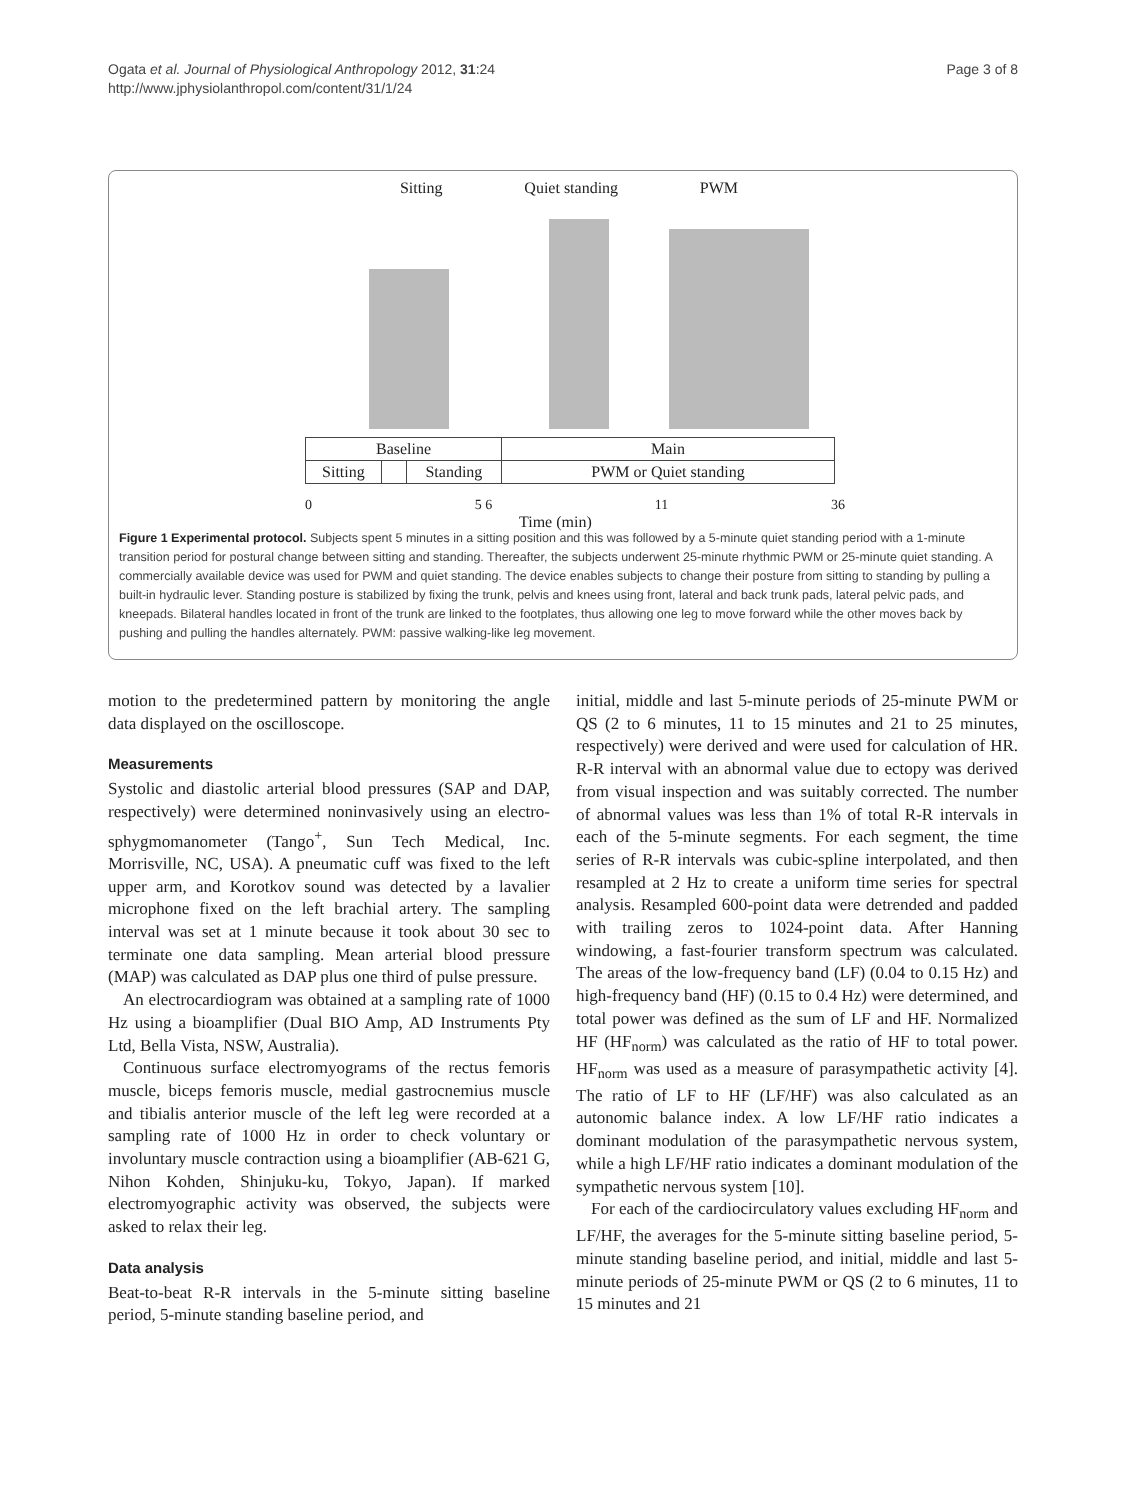Ogata et al. Journal of Physiological Anthropology 2012, 31:24
http://www.jphysiolanthropol.com/content/31/1/24
Page 3 of 8
Sitting Quiet standing PWM
| Baseline | | | Main |
| Sitting | | Standing | PWM or Quiet standing |
0 5 6 11 36
Time (min)
Figure 1 Experimental protocol. Subjects spent 5 minutes in a sitting position and this was followed by a 5-minute quiet standing period with a 1-minute transition period for postural change between sitting and standing. Thereafter, the subjects underwent 25-minute rhythmic PWM or 25-minute quiet standing. A commercially available device was used for PWM and quiet standing. The device enables subjects to change their posture from sitting to standing by pulling a built-in hydraulic lever. Standing posture is stabilized by fixing the trunk, pelvis and knees using front, lateral and back trunk pads, lateral pelvic pads, and kneepads. Bilateral handles located in front of the trunk are linked to the footplates, thus allowing one leg to move forward while the other moves back by pushing and pulling the handles alternately. PWM: passive walking-like leg movement.
motion to the predetermined pattern by monitoring the angle data displayed on the oscilloscope.
Measurements
Systolic and diastolic arterial blood pressures (SAP and DAP, respectively) were determined noninvasively using an electro-sphygmomanometer (Tango<sup>+</sup>, Sun Tech Medical, Inc. Morrisville, NC, USA). A pneumatic cuff was fixed to the left upper arm, and Korotkov sound was detected by a lavalier microphone fixed on the left brachial artery. The sampling interval was set at 1 minute because it took about 30 sec to terminate one data sampling. Mean arterial blood pressure (MAP) was calculated as DAP plus one third of pulse pressure.
An electrocardiogram was obtained at a sampling rate of 1000 Hz using a bioamplifier (Dual BIO Amp, AD Instruments Pty Ltd, Bella Vista, NSW, Australia).
Continuous surface electromyograms of the rectus femoris muscle, biceps femoris muscle, medial gastrocnemius muscle and tibialis anterior muscle of the left leg were recorded at a sampling rate of 1000 Hz in order to check voluntary or involuntary muscle contraction using a bioamplifier (AB-621 G, Nihon Kohden, Shinjuku-ku, Tokyo, Japan). If marked electromyographic activity was observed, the subjects were asked to relax their leg.
Data analysis
Beat-to-beat R-R intervals in the 5-minute sitting baseline period, 5-minute standing baseline period, and
initial, middle and last 5-minute periods of 25-minute PWM or QS (2 to 6 minutes, 11 to 15 minutes and 21 to 25 minutes, respectively) were derived and were used for calculation of HR. R-R interval with an abnormal value due to ectopy was derived from visual inspection and was suitably corrected. The number of abnormal values was less than 1% of total R-R intervals in each of the 5-minute segments. For each segment, the time series of R-R intervals was cubic-spline interpolated, and then resampled at 2 Hz to create a uniform time series for spectral analysis. Resampled 600-point data were detrended and padded with trailing zeros to 1024-point data. After Hanning windowing, a fast-fourier transform spectrum was calculated. The areas of the low-frequency band (LF) (0.04 to 0.15 Hz) and high-frequency band (HF) (0.15 to 0.4 Hz) were determined, and total power was defined as the sum of LF and HF. Normalized HF (HF<sub>norm</sub>) was calculated as the ratio of HF to total power. HF<sub>norm</sub> was used as a measure of parasympathetic activity [4]. The ratio of LF to HF (LF/HF) was also calculated as an autonomic balance index. A low LF/HF ratio indicates a dominant modulation of the parasympathetic nervous system, while a high LF/HF ratio indicates a dominant modulation of the sympathetic nervous system [10].
For each of the cardiocirculatory values excluding HF<sub>norm</sub> and LF/HF, the averages for the 5-minute sitting baseline period, 5-minute standing baseline period, and initial, middle and last 5-minute periods of 25-minute PWM or QS (2 to 6 minutes, 11 to 15 minutes and 21